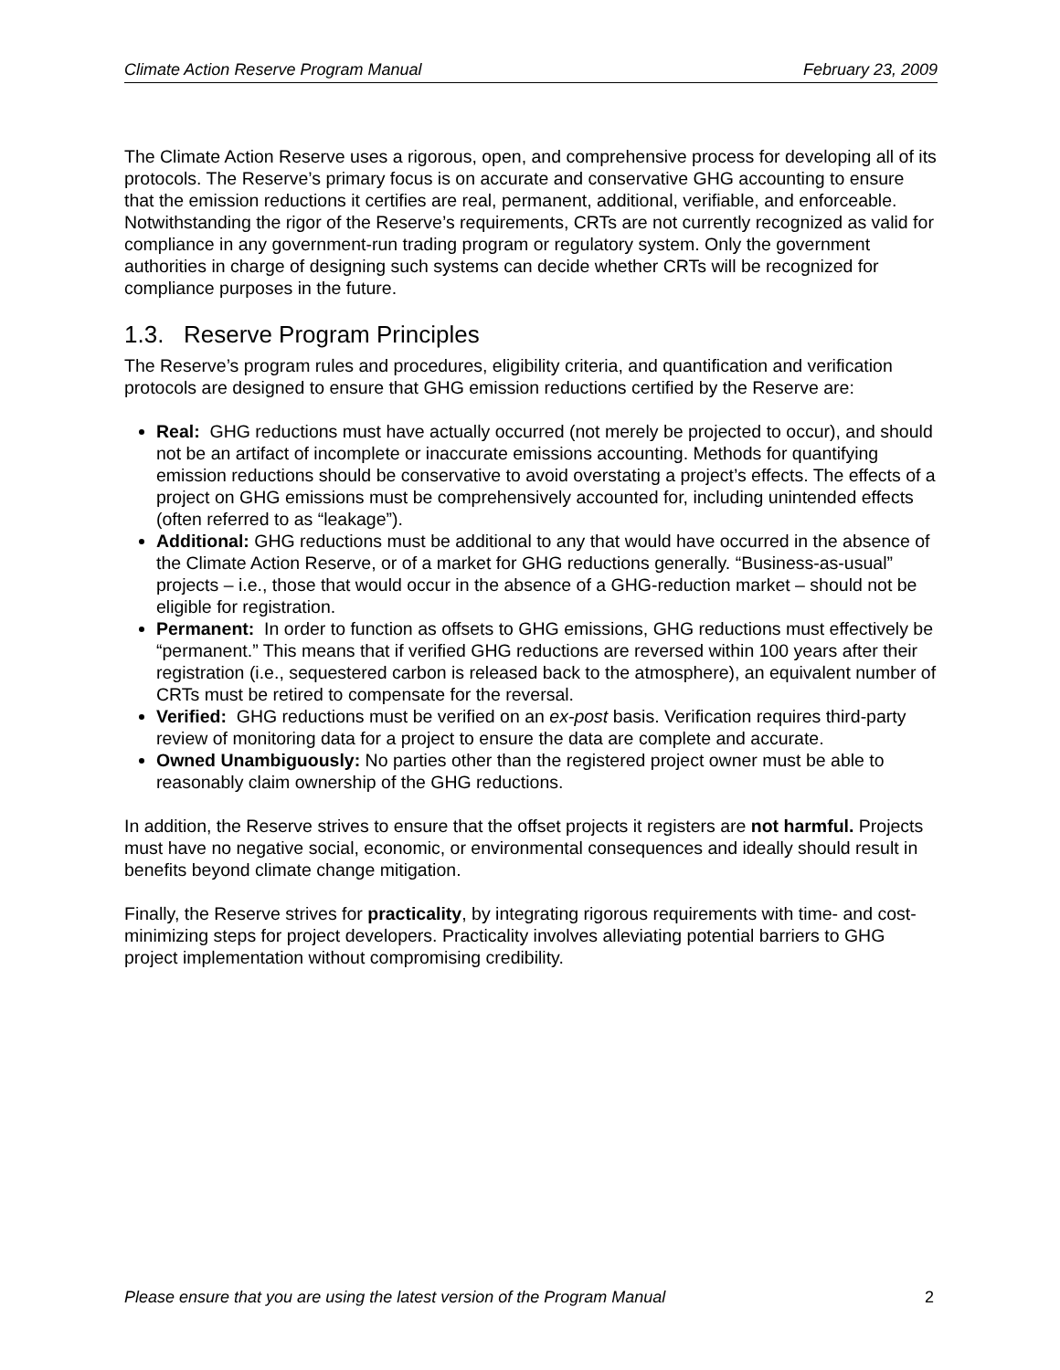Climate Action Reserve Program Manual February 23, 2009
The Climate Action Reserve uses a rigorous, open, and comprehensive process for developing all of its protocols. The Reserve’s primary focus is on accurate and conservative GHG accounting to ensure that the emission reductions it certifies are real, permanent, additional, verifiable, and enforceable. Notwithstanding the rigor of the Reserve’s requirements, CRTs are not currently recognized as valid for compliance in any government-run trading program or regulatory system. Only the government authorities in charge of designing such systems can decide whether CRTs will be recognized for compliance purposes in the future.
1.3. Reserve Program Principles
The Reserve’s program rules and procedures, eligibility criteria, and quantification and verification protocols are designed to ensure that GHG emission reductions certified by the Reserve are:
Real: GHG reductions must have actually occurred (not merely be projected to occur), and should not be an artifact of incomplete or inaccurate emissions accounting. Methods for quantifying emission reductions should be conservative to avoid overstating a project’s effects. The effects of a project on GHG emissions must be comprehensively accounted for, including unintended effects (often referred to as “leakage”).
Additional: GHG reductions must be additional to any that would have occurred in the absence of the Climate Action Reserve, or of a market for GHG reductions generally. “Business-as-usual” projects – i.e., those that would occur in the absence of a GHG-reduction market – should not be eligible for registration.
Permanent: In order to function as offsets to GHG emissions, GHG reductions must effectively be “permanent.” This means that if verified GHG reductions are reversed within 100 years after their registration (i.e., sequestered carbon is released back to the atmosphere), an equivalent number of CRTs must be retired to compensate for the reversal.
Verified: GHG reductions must be verified on an ex-post basis. Verification requires third-party review of monitoring data for a project to ensure the data are complete and accurate.
Owned Unambiguously: No parties other than the registered project owner must be able to reasonably claim ownership of the GHG reductions.
In addition, the Reserve strives to ensure that the offset projects it registers are not harmful. Projects must have no negative social, economic, or environmental consequences and ideally should result in benefits beyond climate change mitigation.
Finally, the Reserve strives for practicality, by integrating rigorous requirements with time- and cost-minimizing steps for project developers. Practicality involves alleviating potential barriers to GHG project implementation without compromising credibility.
Please ensure that you are using the latest version of the Program Manual 2